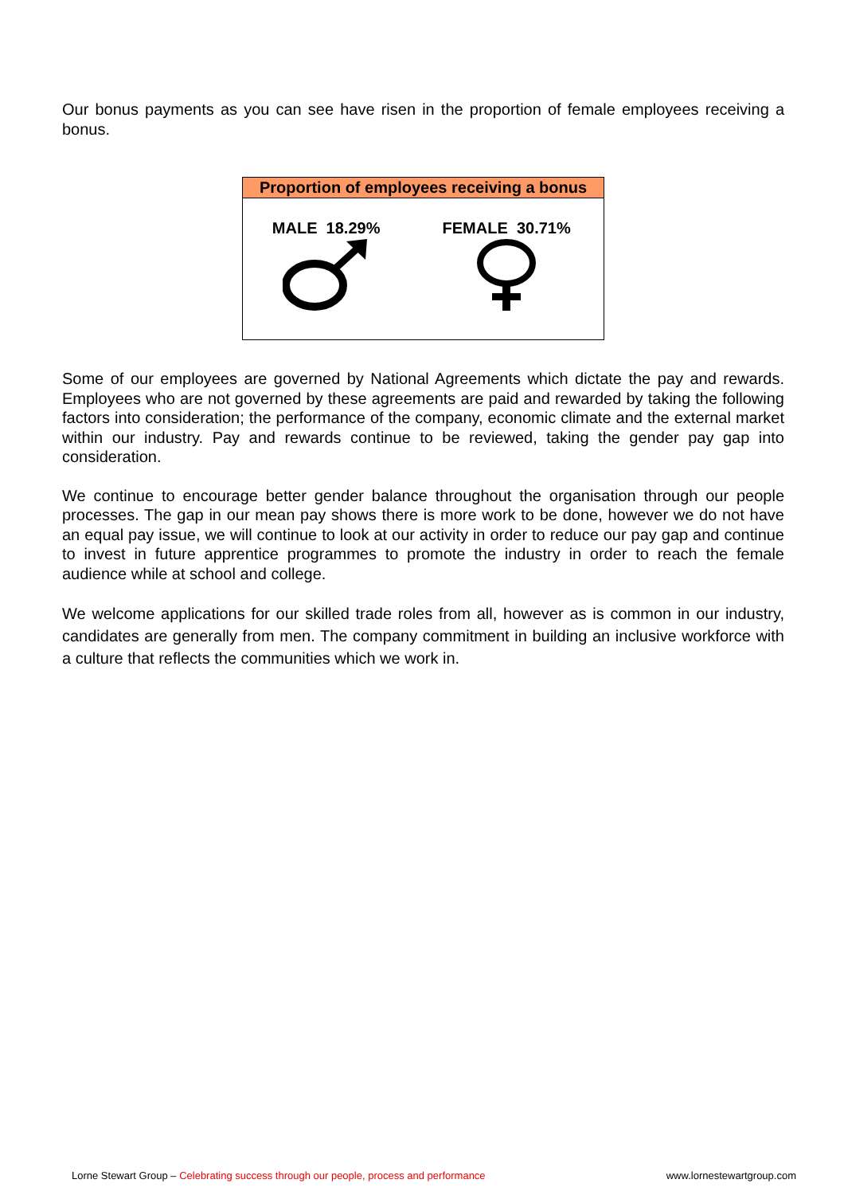Our bonus payments as you can see have risen in the proportion of female employees receiving a bonus.
| Proportion of employees receiving a bonus | |
| --- | --- |
| MALE 18.29% | FEMALE 30.71% |
Some of our employees are governed by National Agreements which dictate the pay and rewards. Employees who are not governed by these agreements are paid and rewarded by taking the following factors into consideration; the performance of the company, economic climate and the external market within our industry. Pay and rewards continue to be reviewed, taking the gender pay gap into consideration.
We continue to encourage better gender balance throughout the organisation through our people processes. The gap in our mean pay shows there is more work to be done, however we do not have an equal pay issue, we will continue to look at our activity in order to reduce our pay gap and continue to invest in future apprentice programmes to promote the industry in order to reach the female audience while at school and college.
We welcome applications for our skilled trade roles from all, however as is common in our industry, candidates are generally from men. The company commitment in building an inclusive workforce with a culture that reflects the communities which we work in.
Lorne Stewart Group – Celebrating success through our people, process and performance www.lornestewartgroup.com